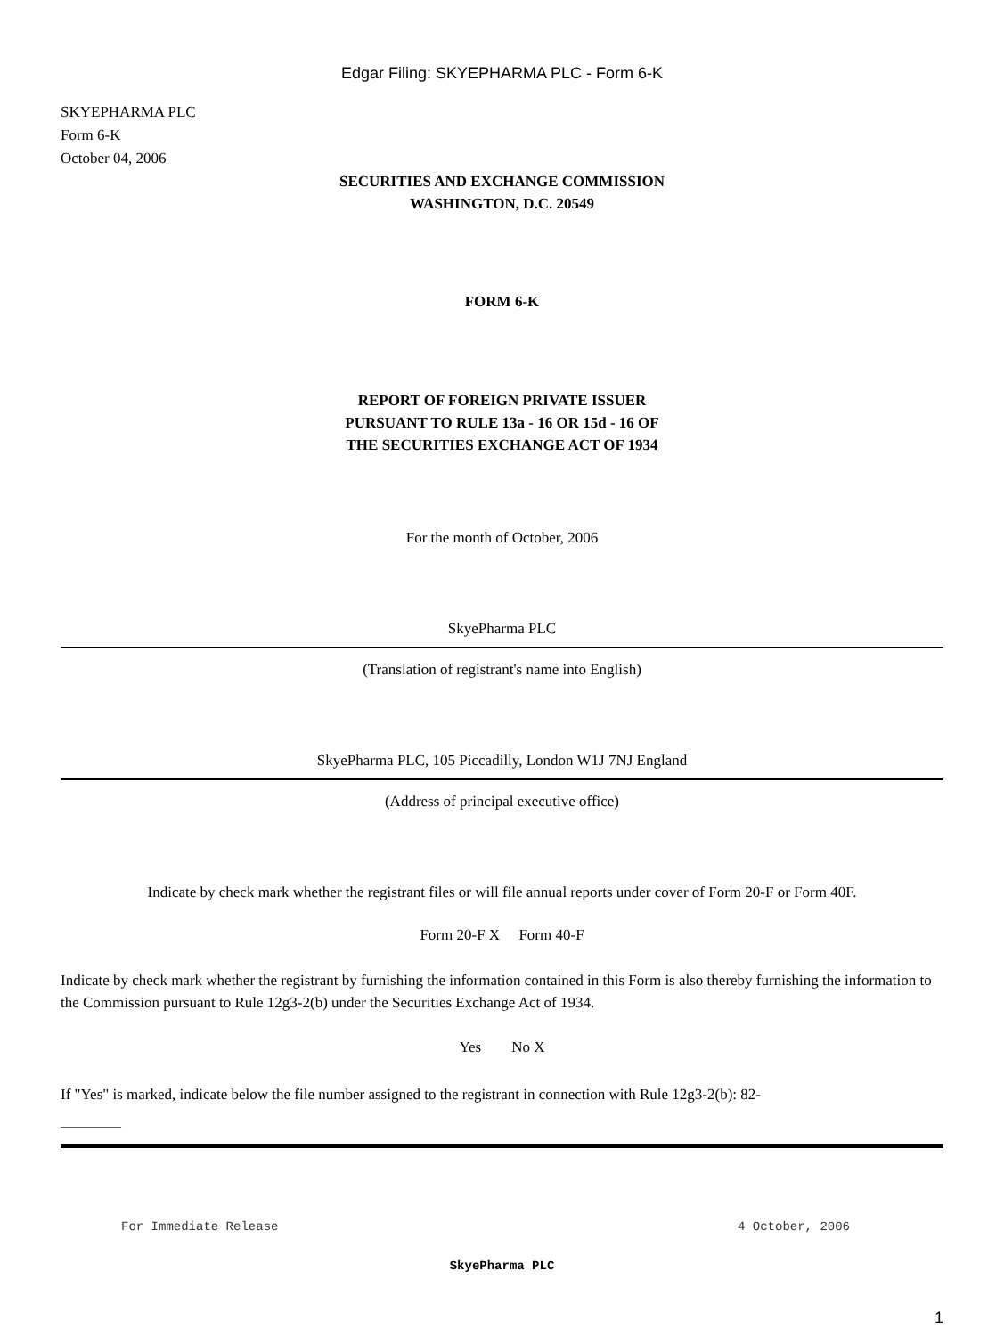Edgar Filing: SKYEPHARMA PLC - Form 6-K
SKYEPHARMA PLC
Form 6-K
October 04, 2006
SECURITIES AND EXCHANGE COMMISSION
WASHINGTON, D.C. 20549
FORM 6-K
REPORT OF FOREIGN PRIVATE ISSUER
PURSUANT TO RULE 13a - 16 OR 15d - 16 OF
THE SECURITIES EXCHANGE ACT OF 1934
For the month of October, 2006
SkyePharma PLC
(Translation of registrant's name into English)
SkyePharma PLC, 105 Piccadilly, London W1J 7NJ England
(Address of principal executive office)
Indicate by check mark whether the registrant files or will file annual reports under cover of Form 20-F or Form 40F.
Form 20-F X Form 40-F
Indicate by check mark whether the registrant by furnishing the information contained in this Form is also thereby furnishing the information to the Commission pursuant to Rule 12g3-2(b) under the Securities Exchange Act of 1934.
Yes No X
If "Yes" is marked, indicate below the file number assigned to the registrant in connection with Rule 12g3-2(b): 82-
________
For Immediate Release 4 October, 2006
SkyePharma PLC
1